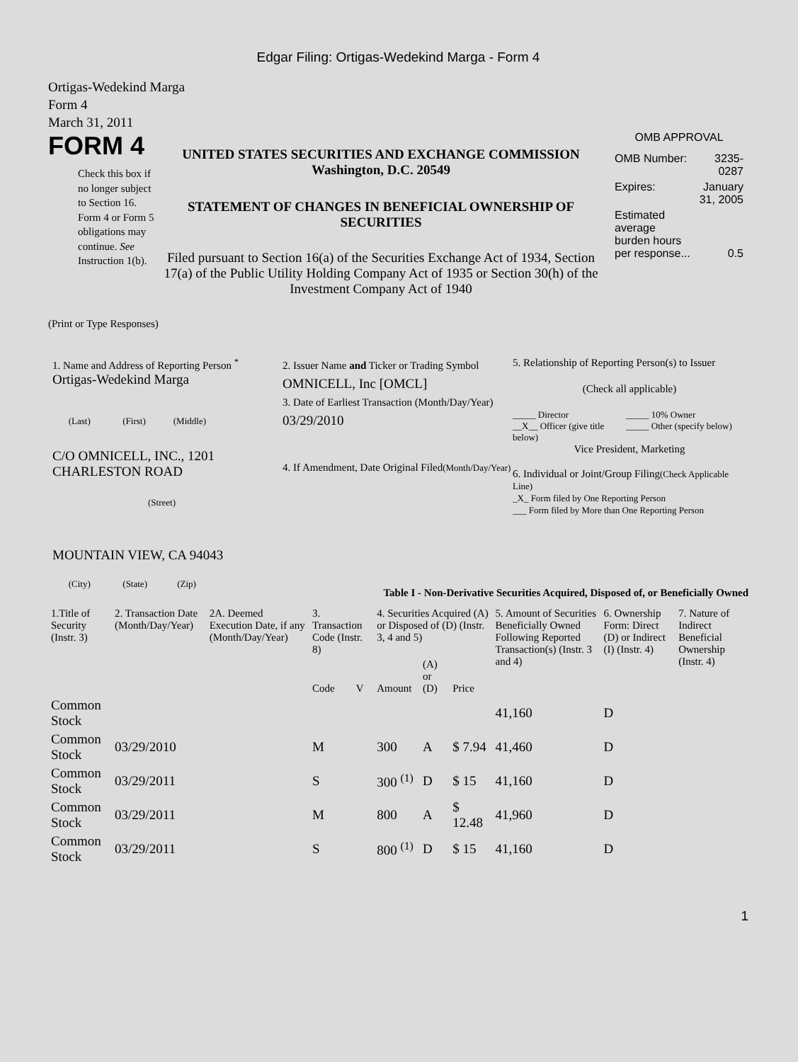Edgar Filing: Ortigas-Wedekind Marga - Form 4
Ortigas-Wedekind Marga
Form 4
March 31, 2011
FORM 4
Check this box if no longer subject to Section 16. Form 4 or Form 5 obligations may continue. See Instruction 1(b).
UNITED STATES SECURITIES AND EXCHANGE COMMISSION
Washington, D.C. 20549
STATEMENT OF CHANGES IN BENEFICIAL OWNERSHIP OF SECURITIES
Filed pursuant to Section 16(a) of the Securities Exchange Act of 1934, Section 17(a) of the Public Utility Holding Company Act of 1935 or Section 30(h) of the Investment Company Act of 1940
OMB APPROVAL
| OMB Number: | 3235-0287 |
| Expires: | January 31, 2005 |
| Estimated average burden hours per response... | 0.5 |
(Print or Type Responses)
1. Name and Address of Reporting Person <sup>*</sup>
Ortigas-Wedekind Marga
(Last) (First) (Middle)
C/O OMNICELL, INC., 1201 CHARLESTON ROAD
(Street)
MOUNTAIN VIEW, CA 94043
(City) (State) (Zip)
2. Issuer Name and Ticker or Trading Symbol
OMNICELL, Inc [OMCL]
3. Date of Earliest Transaction (Month/Day/Year)
03/29/2010
4. If Amendment, Date Original Filed(Month/Day/Year)
5. Relationship of Reporting Person(s) to Issuer
(Check all applicable)
_____ Director
__X__ Officer (give title below)
_____ 10% Owner
_____ Other (specify below)
Vice President, Marketing
6. Individual or Joint/Group Filing(Check Applicable Line)
_X_ Form filed by One Reporting Person
___ Form filed by More than One Reporting Person
Table I - Non-Derivative Securities Acquired, Disposed of, or Beneficially Owned
| 1.Title of Security (Instr. 3) | 2. Transaction Date (Month/Day/Year) | 2A. Deemed Execution Date, if any (Month/Day/Year) | 3. Transaction Code (Instr. 8) | | 4. Securities Acquired (A) or Disposed of (D) (Instr. 3, 4 and 5) | | | 5. Amount of Securities Beneficially Owned Following Reported Transaction(s) (Instr. 3 and 4) | 6. Ownership Form: Direct (D) or Indirect (I) (Instr. 4) | 7. Nature of Indirect Beneficial Ownership (Instr. 4) |
| --- | --- | --- | --- | --- | --- | --- | --- | --- | --- | --- |
| | | | Code | V | Amount | (A) or (D) | Price | | | |
| Common Stock | | | | | | | | 41,160 | D | |
| Common Stock | 03/29/2010 | | M | | 300 | A | $ 7.94 | 41,460 | D | |
| Common Stock | 03/29/2011 | | S | | 300 <sup>(1)</sup> | D | $ 15 | 41,160 | D | |
| Common Stock | 03/29/2011 | | M | | 800 | A | $ 12.48 | 41,960 | D | |
| Common Stock | 03/29/2011 | | S | | 800 <sup>(1)</sup> | D | $ 15 | 41,160 | D | |
1